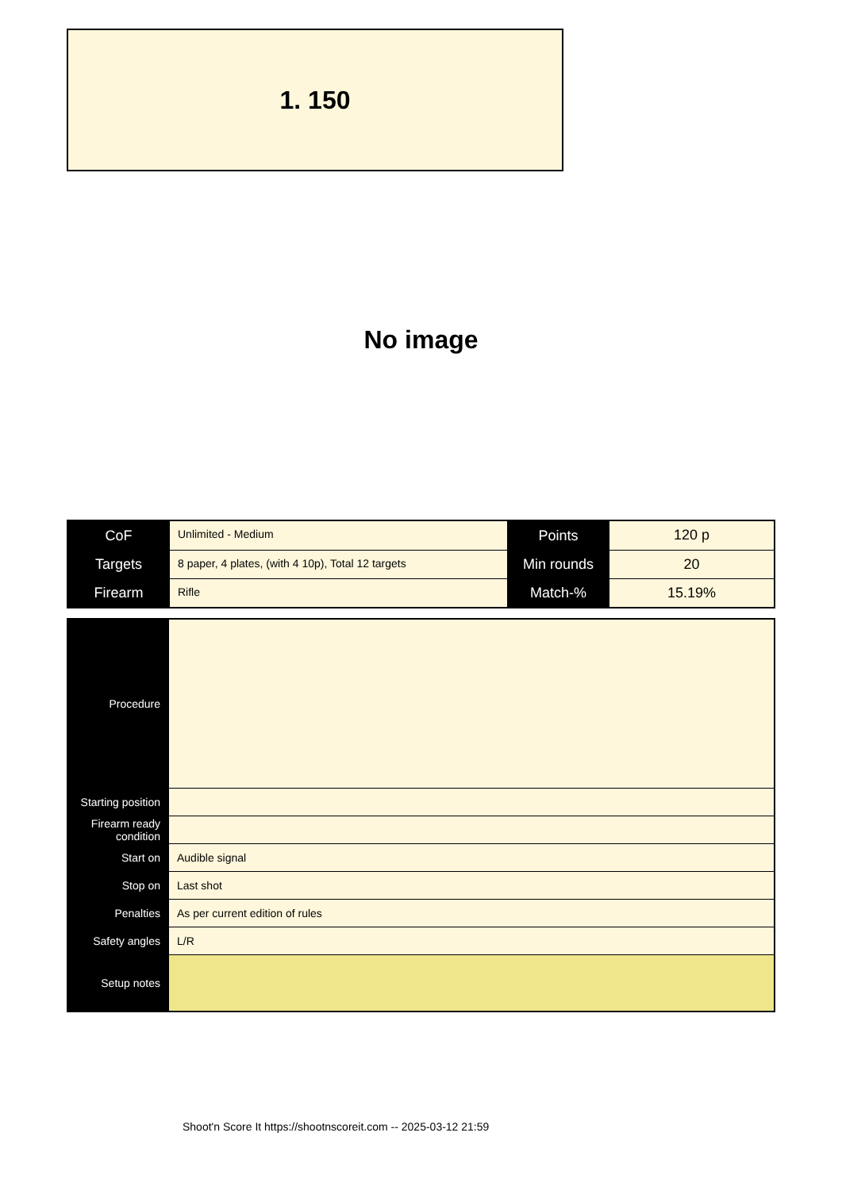1. 150
No image
| CoF | Unlimited - Medium | Points | 120 p |
| Targets | 8 paper, 4 plates, (with 4 10p), Total 12 targets | Min rounds | 20 |
| Firearm | Rifle | Match-% | 15.19% |
| Procedure | |
| Starting position | |
| Firearm ready condition | |
| Start on | Audible signal |
| Stop on | Last shot |
| Penalties | As per current edition of rules |
| Safety angles | L/R |
| Setup notes | |
Shoot'n Score It https://shootnscoreit.com -- 2025-03-12 21:59